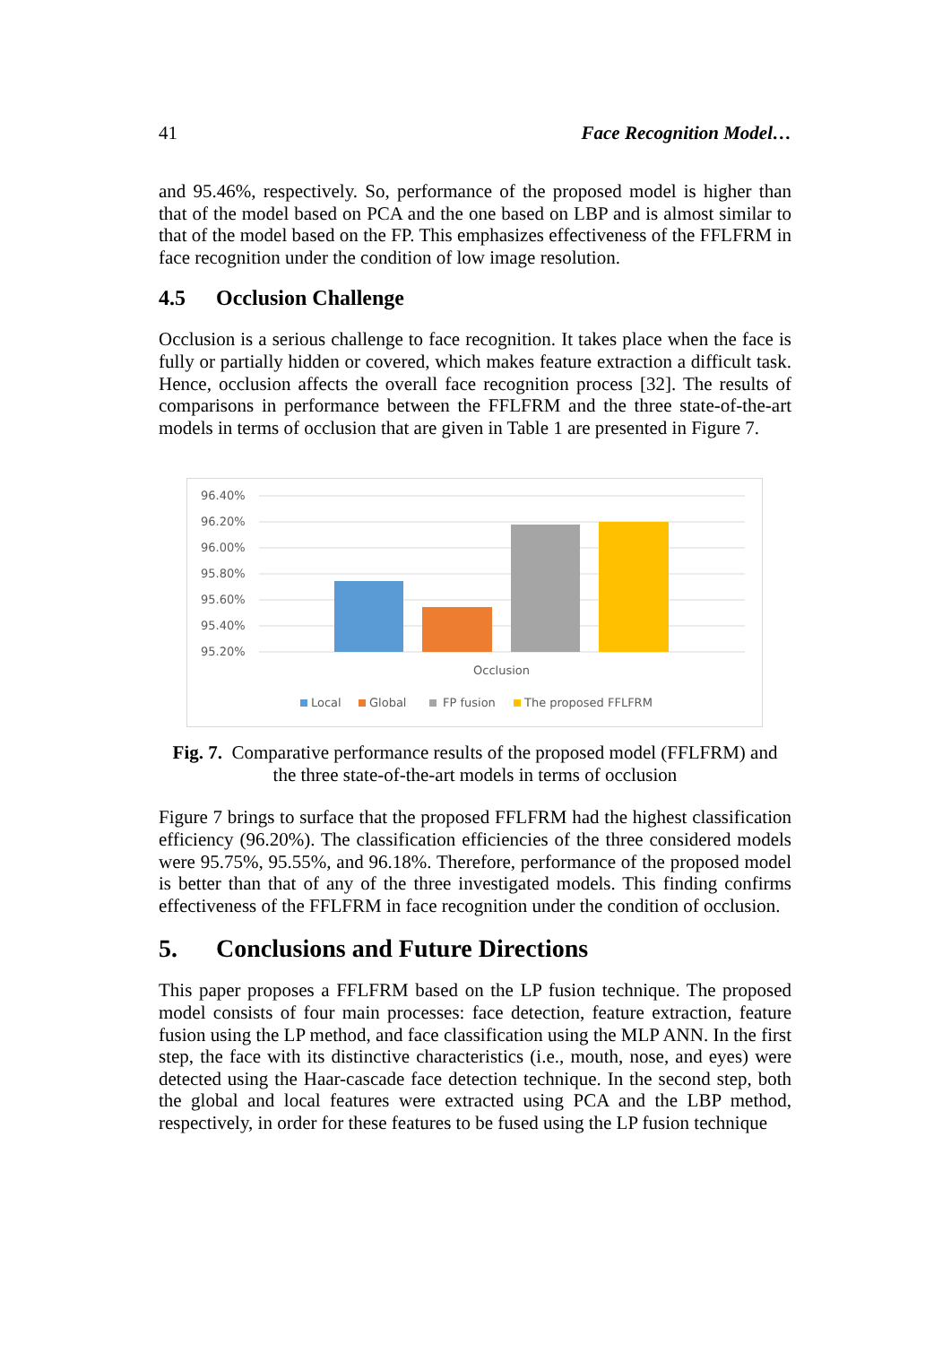41 Face Recognition Model…
and 95.46%, respectively. So, performance of the proposed model is higher than that of the model based on PCA and the one based on LBP and is almost similar to that of the model based on the FP. This emphasizes effectiveness of the FFLFRM in face recognition under the condition of low image resolution.
4.5 Occlusion Challenge
Occlusion is a serious challenge to face recognition. It takes place when the face is fully or partially hidden or covered, which makes feature extraction a difficult task. Hence, occlusion affects the overall face recognition process [32]. The results of comparisons in performance between the FFLFRM and the three state-of-the-art models in terms of occlusion that are given in Table 1 are presented in Figure 7.
96.40%
96.20%
96.00%
95.80%
95.60%
95.40%
95.20%
Occlusion
Local
Global
FP fusion
The proposed FFLFRM
Fig. 7. Comparative performance results of the proposed model (FFLFRM) and
the three state-of-the-art models in terms of occlusion
Figure 7 brings to surface that the proposed FFLFRM had the highest classification efficiency (96.20%). The classification efficiencies of the three considered models were 95.75%, 95.55%, and 96.18%. Therefore, performance of the proposed model is better than that of any of the three investigated models. This finding confirms effectiveness of the FFLFRM in face recognition under the condition of occlusion.
5. Conclusions and Future Directions
This paper proposes a FFLFRM based on the LP fusion technique. The proposed model consists of four main processes: face detection, feature extraction, feature fusion using the LP method, and face classification using the MLP ANN. In the first step, the face with its distinctive characteristics (i.e., mouth, nose, and eyes) were detected using the Haar-cascade face detection technique. In the second step, both the global and local features were extracted using PCA and the LBP method, respectively, in order for these features to be fused using the LP fusion technique